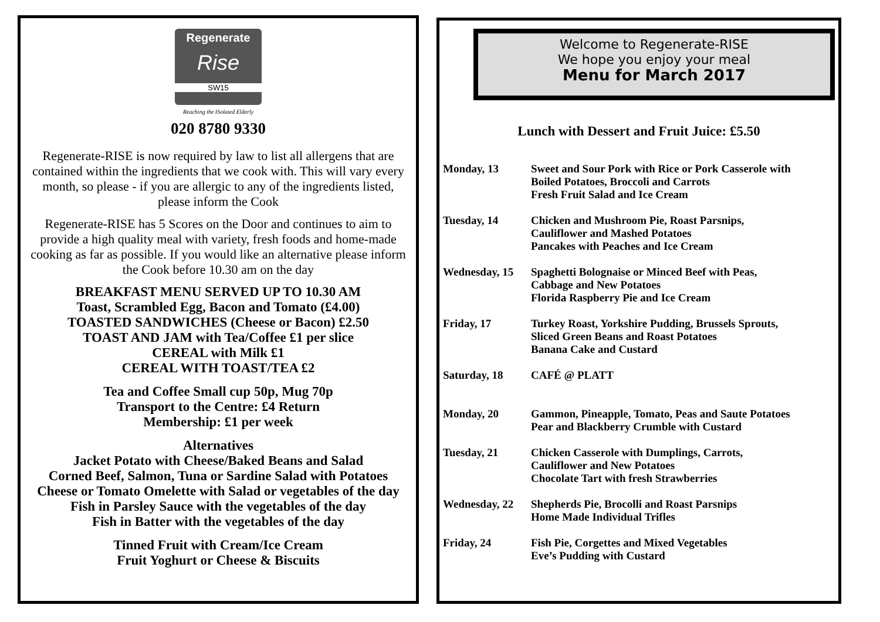Regenerate
Rise
SW15
Reaching the ISolated Elderly
020 8780 9330
Regenerate-RISE is now required by law to list all allergens that are contained within the ingredients that we cook with. This will vary every month, so please - if you are allergic to any of the ingredients listed, please inform the Cook
Regenerate-RISE has 5 Scores on the Door and continues to aim to provide a high quality meal with variety, fresh foods and home-made cooking as far as possible. If you would like an alternative please inform the Cook before 10.30 am on the day
BREAKFAST MENU SERVED UP TO 10.30 AM
Toast, Scrambled Egg, Bacon and Tomato (£4.00)
TOASTED SANDWICHES (Cheese or Bacon) £2.50
TOAST AND JAM with Tea/Coffee £1 per slice
CEREAL with Milk £1
CEREAL WITH TOAST/TEA £2
Tea and Coffee Small cup 50p, Mug 70p
Transport to the Centre: £4 Return
Membership: £1 per week
Alternatives
Jacket Potato with Cheese/Baked Beans and Salad
Corned Beef, Salmon, Tuna or Sardine Salad with Potatoes
Cheese or Tomato Omelette with Salad or vegetables of the day
Fish in Parsley Sauce with the vegetables of the day
Fish in Batter with the vegetables of the day
Tinned Fruit with Cream/Ice Cream
Fruit Yoghurt or Cheese & Biscuits
Welcome to Regenerate-RISE
We hope you enjoy your meal
Menu for March 2017
Lunch with Dessert and Fruit Juice: £5.50
| Monday, 13 | Sweet and Sour Pork with Rice or Pork Casserole with Boiled Potatoes, Broccoli and Carrots Fresh Fruit Salad and Ice Cream |
| Tuesday, 14 | Chicken and Mushroom Pie, Roast Parsnips, Cauliflower and Mashed Potatoes Pancakes with Peaches and Ice Cream |
| Wednesday, 15 | Spaghetti Bolognaise or Minced Beef with Peas, Cabbage and New Potatoes Florida Raspberry Pie and Ice Cream |
| Friday, 17 | Turkey Roast, Yorkshire Pudding, Brussels Sprouts, Sliced Green Beans and Roast Potatoes Banana Cake and Custard |
| Saturday, 18 | CAFÉ @ PLATT |
| Monday, 20 | Gammon, Pineapple, Tomato, Peas and Saute Potatoes Pear and Blackberry Crumble with Custard |
| Tuesday, 21 | Chicken Casserole with Dumplings, Carrots, Cauliflower and New Potatoes Chocolate Tart with fresh Strawberries |
| Wednesday, 22 | Shepherds Pie, Brocolli and Roast Parsnips Home Made Individual Trifles |
| Friday, 24 | Fish Pie, Corgettes and Mixed Vegetables Eve’s Pudding with Custard |